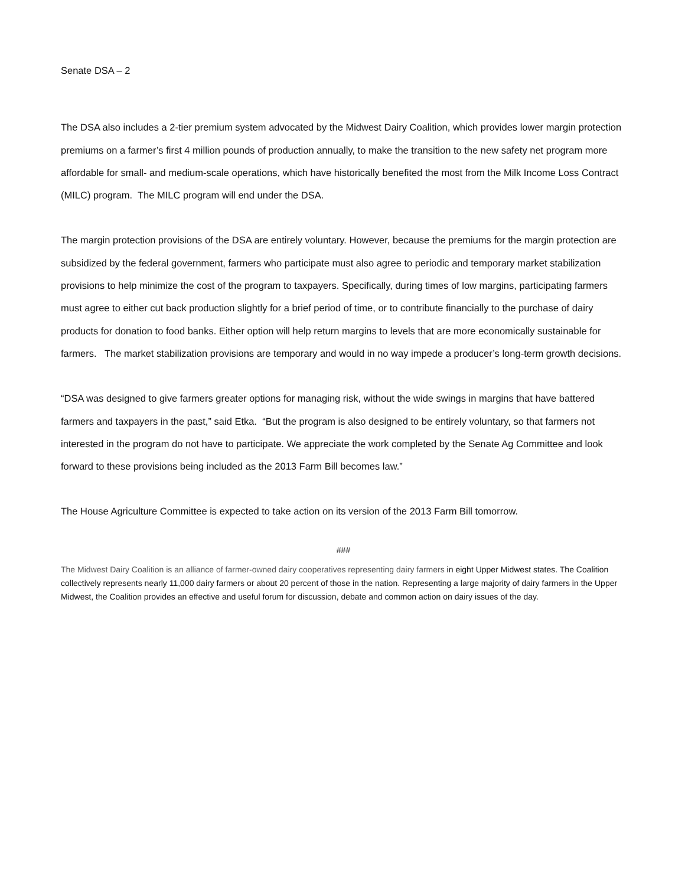Senate DSA – 2
The DSA also includes a 2-tier premium system advocated by the Midwest Dairy Coalition, which provides lower margin protection premiums on a farmer’s first 4 million pounds of production annually, to make the transition to the new safety net program more affordable for small- and medium-scale operations, which have historically benefited the most from the Milk Income Loss Contract (MILC) program. The MILC program will end under the DSA.
The margin protection provisions of the DSA are entirely voluntary. However, because the premiums for the margin protection are subsidized by the federal government, farmers who participate must also agree to periodic and temporary market stabilization provisions to help minimize the cost of the program to taxpayers. Specifically, during times of low margins, participating farmers must agree to either cut back production slightly for a brief period of time, or to contribute financially to the purchase of dairy products for donation to food banks. Either option will help return margins to levels that are more economically sustainable for farmers. The market stabilization provisions are temporary and would in no way impede a producer’s long-term growth decisions.
“DSA was designed to give farmers greater options for managing risk, without the wide swings in margins that have battered farmers and taxpayers in the past,” said Etka. “But the program is also designed to be entirely voluntary, so that farmers not interested in the program do not have to participate. We appreciate the work completed by the Senate Ag Committee and look forward to these provisions being included as the 2013 Farm Bill becomes law.”
The House Agriculture Committee is expected to take action on its version of the 2013 Farm Bill tomorrow.
###
The Midwest Dairy Coalition is an alliance of farmer-owned dairy cooperatives representing dairy farmers in eight Upper Midwest states. The Coalition collectively represents nearly 11,000 dairy farmers or about 20 percent of those in the nation. Representing a large majority of dairy farmers in the Upper Midwest, the Coalition provides an effective and useful forum for discussion, debate and common action on dairy issues of the day.